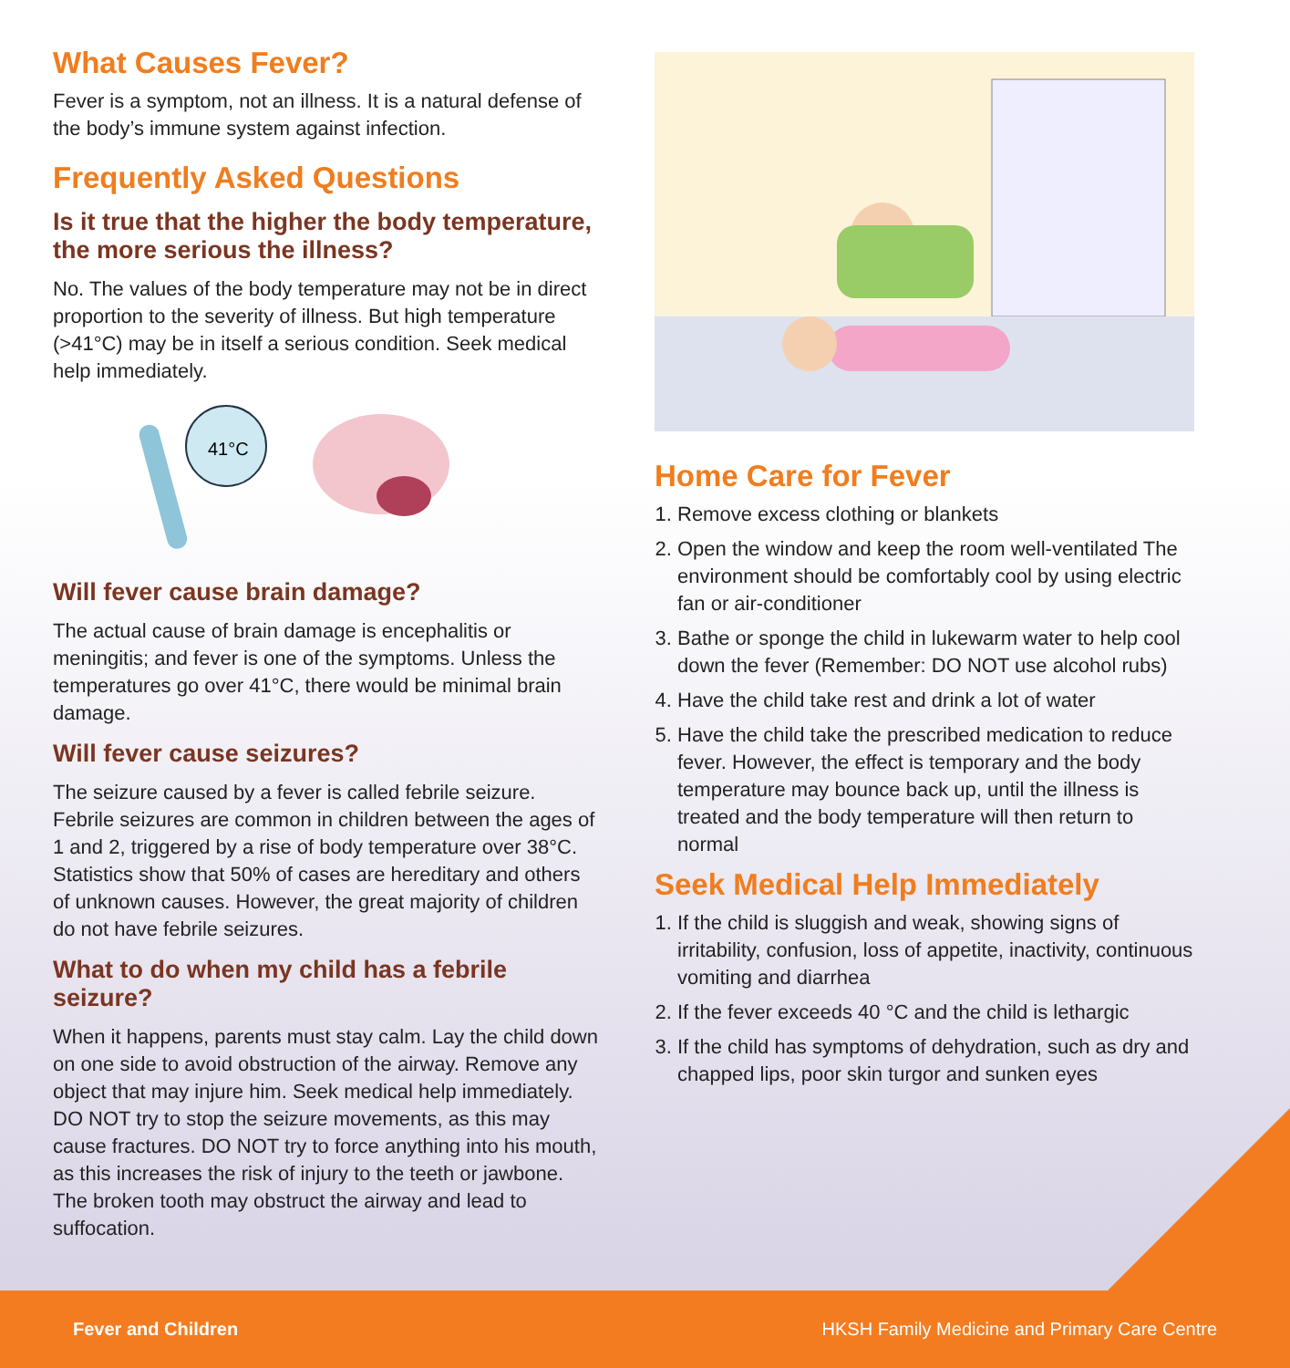What Causes Fever?
Fever is a symptom, not an illness. It is a natural defense of the body’s immune system against infection.
Frequently Asked Questions
Is it true that the higher the body temperature, the more serious the illness?
No. The values of the body temperature may not be in direct proportion to the severity of illness. But high temperature (>41°C) may be in itself a serious condition. Seek medical help immediately.
41°C
Will fever cause brain damage?
The actual cause of brain damage is encephalitis or meningitis; and fever is one of the symptoms. Unless the temperatures go over 41°C, there would be minimal brain damage.
Will fever cause seizures?
The seizure caused by a fever is called febrile seizure. Febrile seizures are common in children between the ages of 1 and 2, triggered by a rise of body temperature over 38°C. Statistics show that 50% of cases are hereditary and others of unknown causes. However, the great majority of children do not have febrile seizures.
What to do when my child has a febrile seizure?
When it happens, parents must stay calm. Lay the child down on one side to avoid obstruction of the airway. Remove any object that may injure him. Seek medical help immediately. DO NOT try to stop the seizure movements, as this may cause fractures. DO NOT try to force anything into his mouth, as this increases the risk of injury to the teeth or jawbone. The broken tooth may obstruct the airway and lead to suffocation.
Home Care for Fever
1. Remove excess clothing or blankets
2. Open the window and keep the room well-ventilated The environment should be comfortably cool by using electric fan or air-conditioner
3. Bathe or sponge the child in lukewarm water to help cool down the fever (Remember: DO NOT use alcohol rubs)
4. Have the child take rest and drink a lot of water
5. Have the child take the prescribed medication to reduce fever. However, the effect is temporary and the body temperature may bounce back up, until the illness is treated and the body temperature will then return to normal
Seek Medical Help Immediately
1. If the child is sluggish and weak, showing signs of irritability, confusion, loss of appetite, inactivity, continuous vomiting and diarrhea
2. If the fever exceeds 40 °C and the child is lethargic
3. If the child has symptoms of dehydration, such as dry and chapped lips, poor skin turgor and sunken eyes
Fever and Children HKSH Family Medicine and Primary Care Centre